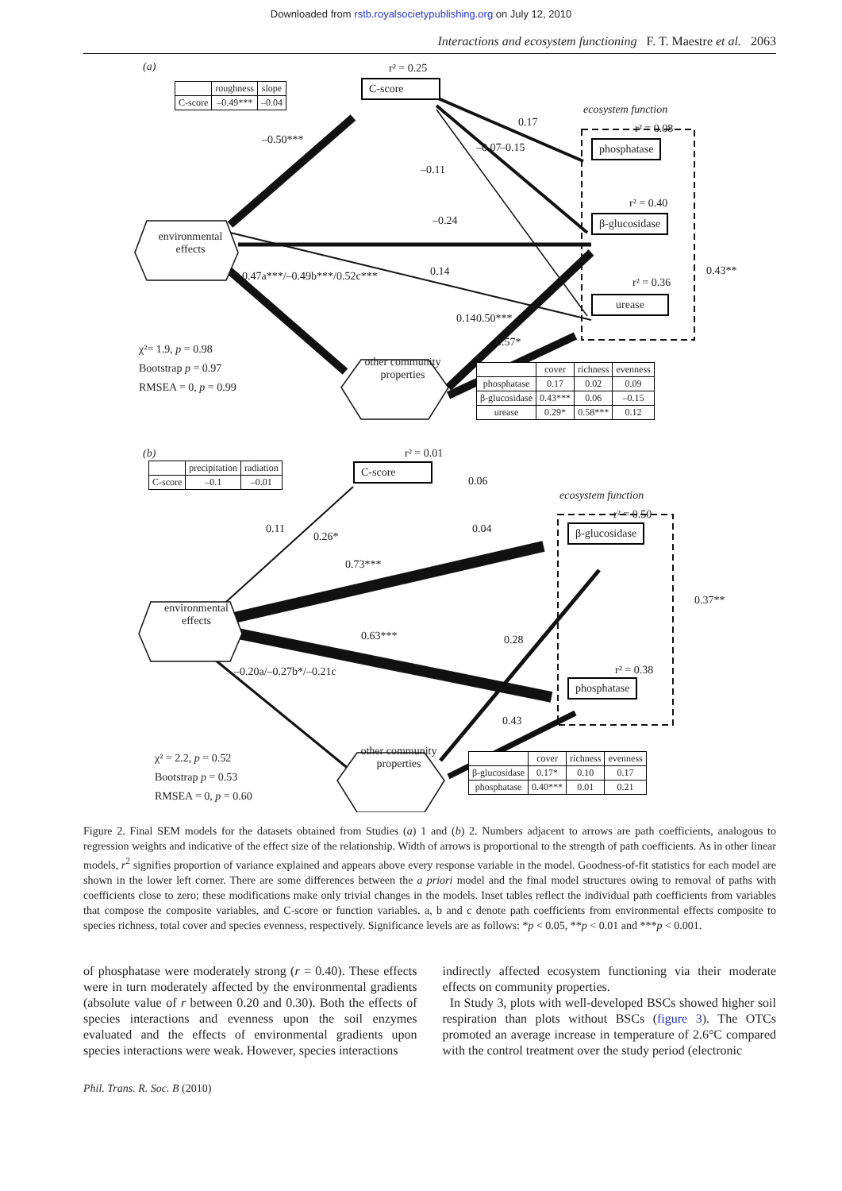Downloaded from rstb.royalsocietypublishing.org on July 12, 2010
Interactions and ecosystem functioning F. T. Maestre et al. 2063
(a) r² = 0.25
C-score
| | roughness | slope |
| --- | --- | --- |
| C-score | –0.49*** | –0.04 |
ecosystem function
r² = 0.08
phosphatase
r² = 0.40
β-glucosidase
r² = 0.36
urease
environmental effects
other community properties
–0.50***
0.17
–0.15
–0.07
–0.11
–0.24
0.14
0.47a***/–0.49b***/0.52c***
0.14 0.50***
0.57*
0.43**
χ²= 1.9, p = 0.98
Bootstrap p = 0.97
RMSEA = 0, p = 0.99
| | cover | richness | evenness |
| --- | --- | --- | --- |
| phosphatase | 0.17 | 0.02 | 0.09 |
| β-glucosidase | 0.43*** | 0.06 | –0.15 |
| urease | 0.29* | 0.58*** | 0.12 |
(b) r² = 0.01
C-score
| | precipitation | radiation |
| --- | --- | --- |
| C-score | –0.1 | –0.01 |
ecosystem function
r² = 0.50
β-glucosidase
r² = 0.38
phosphatase
environmental effects
other community properties
0.06
0.04
0.11
0.26*
0.73***
0.63*** 0.28
–0.20a/–0.27b*/–0.21c
0.43
0.37**
χ² = 2.2, p = 0.52
Bootstrap p = 0.53
RMSEA = 0, p = 0.60
| | cover | richness | evenness |
| --- | --- | --- | --- |
| β-glucosidase | 0.17* | 0.10 | 0.17 |
| phosphatase | 0.40*** | 0.01 | 0.21 |
Figure 2. Final SEM models for the datasets obtained from Studies (a) 1 and (b) 2. Numbers adjacent to arrows are path coefficients, analogous to regression weights and indicative of the effect size of the relationship. Width of arrows is proportional to the strength of path coefficients. As in other linear models, r<sup>2</sup> signifies proportion of variance explained and appears above every response variable in the model. Goodness-of-fit statistics for each model are shown in the lower left corner. There are some differences between the a priori model and the final model structures owing to removal of paths with coefficients close to zero; these modifications make only trivial changes in the models. Inset tables reflect the individual path coefficients from variables that compose the composite variables, and C-score or function variables. a, b and c denote path coefficients from environmental effects composite to species richness, total cover and species evenness, respectively. Significance levels are as follows: *p < 0.05, **p < 0.01 and ***p < 0.001.
of phosphatase were moderately strong (r = 0.40). These effects were in turn moderately affected by the environmental gradients (absolute value of r between 0.20 and 0.30). Both the effects of species interactions and evenness upon the soil enzymes evaluated and the effects of environmental gradients upon species interactions were weak. However, species interactions
indirectly affected ecosystem functioning via their moderate effects on community properties.
In Study 3, plots with well-developed BSCs showed higher soil respiration than plots without BSCs (figure 3). The OTCs promoted an average increase in temperature of 2.6°C compared with the control treatment over the study period (electronic
Phil. Trans. R. Soc. B (2010)